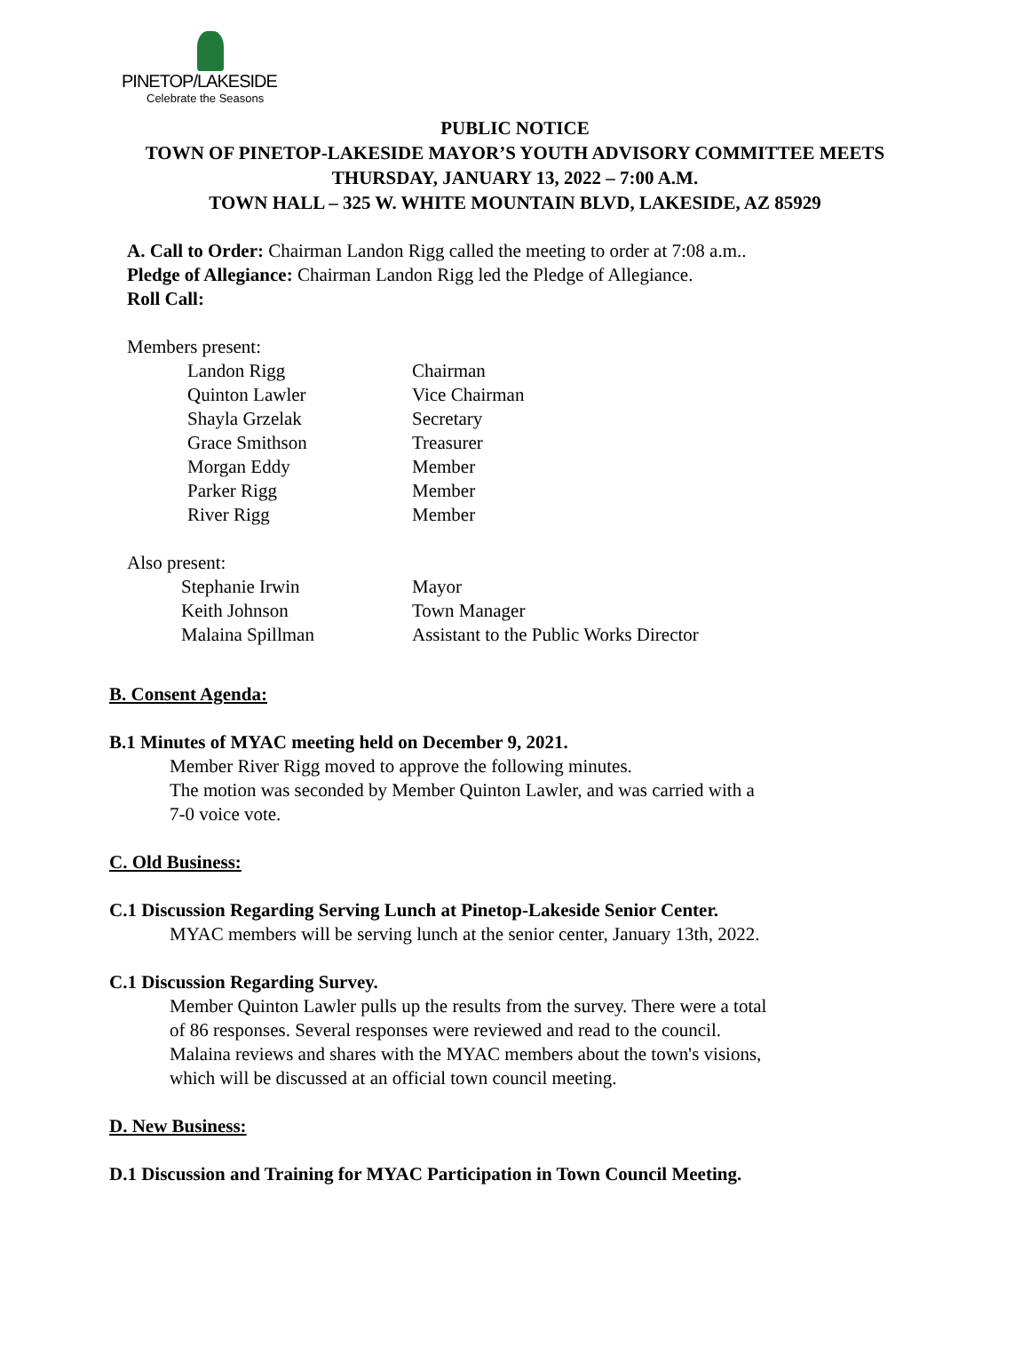PINETOP/LAKESIDE
Celebrate the Seasons
PUBLIC NOTICE
TOWN OF PINETOP-LAKESIDE MAYOR’S YOUTH ADVISORY COMMITTEE MEETS
THURSDAY, JANUARY 13, 2022 – 7:00 A.M.
TOWN HALL – 325 W. WHITE MOUNTAIN BLVD, LAKESIDE, AZ 85929
A. Call to Order: Chairman Landon Rigg called the meeting to order at 7:08 a.m..
Pledge of Allegiance: Chairman Landon Rigg led the Pledge of Allegiance.
Roll Call:
Members present:
Landon Rigg Chairman
Quinton Lawler Vice Chairman
Shayla Grzelak Secretary
Grace Smithson Treasurer
Morgan Eddy Member
Parker Rigg Member
River Rigg Member
Also present:
Stephanie Irwin Mayor
Keith Johnson Town Manager
Malaina Spillman Assistant to the Public Works Director
B. Consent Agenda:
B.1 Minutes of MYAC meeting held on December 9, 2021.
Member River Rigg moved to approve the following minutes.
The motion was seconded by Member Quinton Lawler, and was carried with a
7-0 voice vote.
C. Old Business:
C.1 Discussion Regarding Serving Lunch at Pinetop-Lakeside Senior Center.
MYAC members will be serving lunch at the senior center, January 13th, 2022.
C.1 Discussion Regarding Survey.
Member Quinton Lawler pulls up the results from the survey. There were a total
of 86 responses. Several responses were reviewed and read to the council.
Malaina reviews and shares with the MYAC members about the town's visions,
which will be discussed at an official town council meeting.
D. New Business:
D.1 Discussion and Training for MYAC Participation in Town Council Meeting.